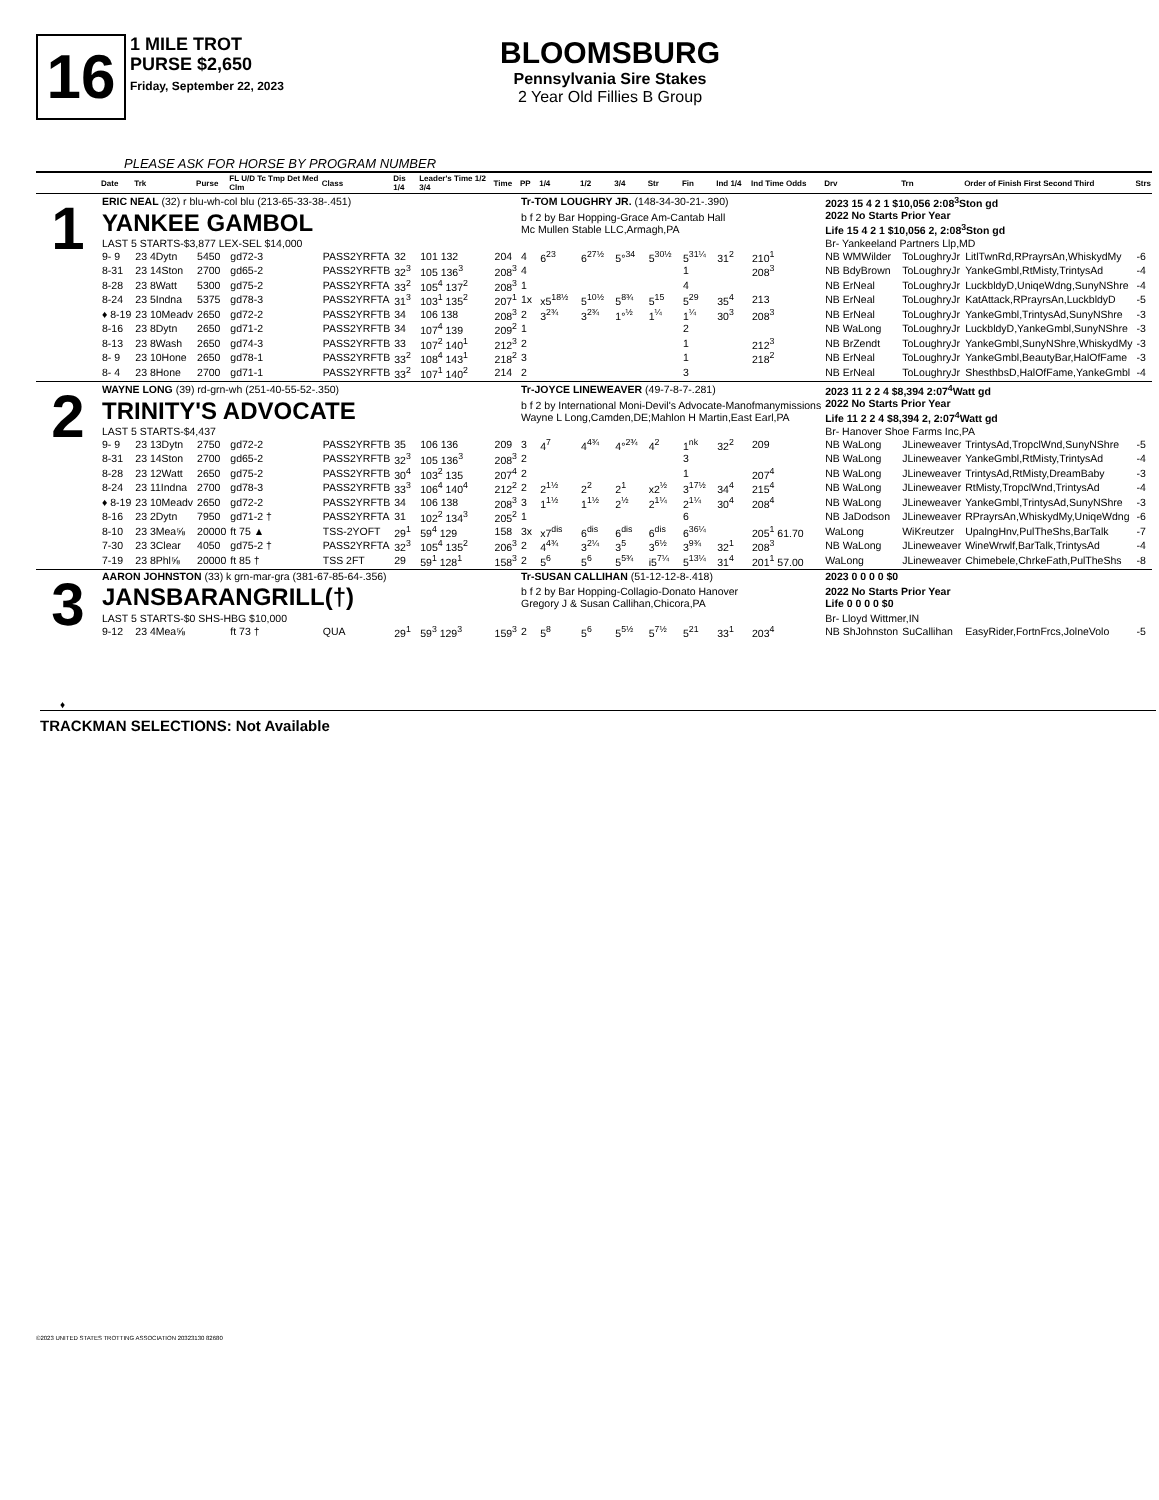16
1 MILE TROT
PURSE $2,650
Friday, September 22, 2023
BLOOMSBURG
Pennsylvania Sire Stakes
2 Year Old Fillies B Group
PLEASE ASK FOR HORSE BY PROGRAM NUMBER
| | Date | Trk | Purse | FL U/D Tc Tmp Det Med Clm | Class | Dis 1/4 | Leader's Time 1/2 3/4 | Time | PP | 1/4 | 1/2 | 3/4 | Str | Fin | Ind 1/4 | Ind Time Odds | Drv | Trn | Order of Finish First Second Third | Strs |
| --- | --- | --- | --- | --- | --- | --- | --- | --- | --- | --- | --- | --- | --- | --- | --- | --- | --- | --- | --- | --- |
| 1 | ERIC NEAL (32) r blu-wh-col blu (213-65-33-38-.451) | | | | | | | | Tr-TOM LOUGHRY JR. (148-34-30-21-.390) | | | | | | | | 2023 15 4 2 1 $10,056 2:08<sup>3</sup>Ston gd | | | |
| | YANKEE GAMBOL | | | | | | | | b f 2 by Bar Hopping-Grace Am-Cantab Hall Mc Mullen Stable LLC,Armagh,PA | | | | | | | | 2022 No Starts Prior Year Life 15 4 2 1 $10,056 2, 2:08<sup>3</sup>Ston gd | | | |
| | LAST 5 STARTS-$3,877 LEX-SEL $14,000 | | | | | | | | | | | | | | | | Br- Yankeeland Partners Llp,MD | | | |
| | 9- 9 | 23 4Dytn | 5450 | gd72-3 | PASS2YRFTA | 32 | 101 132 | 204 | 4 | 6<sup>23</sup> | 6<sup>27½</sup> | 5°<sup>34</sup> | 5<sup>30½</sup> | 5<sup>31¼</sup> | 31<sup>2</sup> | 210<sup>1</sup> | NB WMWilder | ToLoughryJr | LitlTwnRd,RPrayrsAn,WhiskydMy | -6 |
| | 8-31 | 23 14Ston | 2700 | gd65-2 | PASS2YRFTB | 32<sup>3</sup> | 105 136<sup>3</sup> | 208<sup>3</sup> | 4 | | | | | 1 | | 208<sup>3</sup> | NB BdyBrown | ToLoughryJr | YankeGmbl,RtMisty,TrintysAd | -4 |
| | 8-28 | 23 8Watt | 5300 | gd75-2 | PASS2YRFTA | 33<sup>2</sup> | 105<sup>4</sup> 137<sup>2</sup> | 208<sup>3</sup> | 1 | | | | | 4 | | | NB ErNeal | ToLoughryJr | LuckbldyD,UniqeWdng,SunyNShre | -4 |
| | 8-24 | 23 5Indna | 5375 | gd78-3 | PASS2YRFTA | 31<sup>3</sup> | 103<sup>1</sup> 135<sup>2</sup> | 207<sup>1</sup> | 1x | x5<sup>18½</sup> | 5<sup>10½</sup> | 5<sup>8¾</sup> | 5<sup>15</sup> | 5<sup>29</sup> | 35<sup>4</sup> | 213 | NB ErNeal | ToLoughryJr | KatAttack,RPrayrsAn,LuckbldyD | -5 |
| | ♦ 8-19 | 23 10Meadv | 2650 | gd72-2 | PASS2YRFTB | 34 | 106 138 | 208<sup>3</sup> | 2 | 3<sup>2¾</sup> | 3<sup>2¾</sup> | 1°<sup>½</sup> | 1<sup>¼</sup> | 1<sup>¼</sup> | 30<sup>3</sup> | 208<sup>3</sup> | NB ErNeal | ToLoughryJr | YankeGmbl,TrintysAd,SunyNShre | -3 |
| | 8-16 | 23 8Dytn | 2650 | gd71-2 | PASS2YRFTB | 34 | 107<sup>4</sup> 139 | 209<sup>2</sup> | 1 | | | | | 2 | | | NB WaLong | ToLoughryJr | LuckbldyD,YankeGmbl,SunyNShre | -3 |
| | 8-13 | 23 8Wash | 2650 | gd74-3 | PASS2YRFTB | 33 | 107<sup>2</sup> 140<sup>1</sup> | 212<sup>3</sup> | 2 | | | | | 1 | | 212<sup>3</sup> | NB BrZendt | ToLoughryJr | YankeGmbl,SunyNShre,WhiskydMy | -3 |
| | 8- 9 | 23 10Hone | 2650 | gd78-1 | PASS2YRFTB | 33<sup>2</sup> | 108<sup>4</sup> 143<sup>1</sup> | 218<sup>2</sup> | 3 | | | | | 1 | | 218<sup>2</sup> | NB ErNeal | ToLoughryJr | YankeGmbl,BeautyBar,HalOfFame | -3 |
| | 8- 4 | 23 8Hone | 2700 | gd71-1 | PASS2YRFTB | 33<sup>2</sup> | 107<sup>1</sup> 140<sup>2</sup> | 214 | 2 | | | | | 3 | | | NB ErNeal | ToLoughryJr | ShesthbsD,HalOfFame,YankeGmbl | -4 |
| 2 | WAYNE LONG (39) rd-grn-wh (251-40-55-52-.350) | | | | | | | | Tr-JOYCE LINEWEAVER (49-7-8-7-.281) | | | | | | | | 2023 11 2 2 4 $8,394 2:07<sup>4</sup>Watt gd | | | |
| | TRINITY'S ADVOCATE | | | | | | | | b f 2 by International Moni-Devil's Advocate-Manofmanymissions Wayne L Long,Camden,DE;Mahlon H Martin,East Earl,PA | | | | | | | | 2022 No Starts Prior Year Life 11 2 2 4 $8,394 2, 2:07<sup>4</sup>Watt gd | | | |
| | LAST 5 STARTS-$4,437 | | | | | | | | | | | | | | | | Br- Hanover Shoe Farms Inc,PA | | | |
| | 9- 9 | 23 13Dytn | 2750 | gd72-2 | PASS2YRFTB | 35 | 106 136 | 209 | 3 | 4<sup>7</sup> | 4<sup>4¾</sup> | 4°<sup>2¾</sup> | 4<sup>2</sup> | 1<sup>nk</sup> | 32<sup>2</sup> | 209 | NB WaLong | JLineweaver | TrintysAd,TropclWnd,SunyNShre | -5 |
| | 8-31 | 23 14Ston | 2700 | gd65-2 | PASS2YRFTB | 32<sup>3</sup> | 105 136<sup>3</sup> | 208<sup>3</sup> | 2 | | | | | 3 | | | NB WaLong | JLineweaver | YankeGmbl,RtMisty,TrintysAd | -4 |
| | 8-28 | 23 12Watt | 2650 | gd75-2 | PASS2YRFTB | 30<sup>4</sup> | 103<sup>2</sup> 135 | 207<sup>4</sup> | 2 | | | | | 1 | | 207<sup>4</sup> | NB WaLong | JLineweaver | TrintysAd,RtMisty,DreamBaby | -3 |
| | 8-24 | 23 11Indna | 2700 | gd78-3 | PASS2YRFTB | 33<sup>3</sup> | 106<sup>4</sup> 140<sup>4</sup> | 212<sup>2</sup> | 2 | 2<sup>1½</sup> | 2<sup>2</sup> | 2<sup>1</sup> | x2<sup>½</sup> | 3<sup>17½</sup> | 34<sup>4</sup> | 215<sup>4</sup> | NB WaLong | JLineweaver | RtMisty,TropclWnd,TrintysAd | -4 |
| | ♦ 8-19 | 23 10Meadv | 2650 | gd72-2 | PASS2YRFTB | 34 | 106 138 | 208<sup>3</sup> | 3 | 1<sup>1½</sup> | 1<sup>1½</sup> | 2<sup>½</sup> | 2<sup>1¼</sup> | 2<sup>1¼</sup> | 30<sup>4</sup> | 208<sup>4</sup> | NB WaLong | JLineweaver | YankeGmbl,TrintysAd,SunyNShre | -3 |
| | 8-16 | 23 2Dytn | 7950 | gd71-2 † | PASS2YRFTA | 31 | 102<sup>2</sup> 134<sup>3</sup> | 205<sup>2</sup> | 1 | | | | | 6 | | | NB JaDodson | JLineweaver | RPrayrsAn,WhiskydMy,UniqeWdng | -6 |
| | 8-10 | 23 3Mea⅝ | 20000 | ft 75 ▲ | TSS-2YOFT | 29<sup>1</sup> | 59<sup>4</sup> 129 | 158 | 3x | x7<sup>dis</sup> | 6<sup>dis</sup> | 6<sup>dis</sup> | 6<sup>dis</sup> | 6<sup>36¼</sup> | | 205<sup>1</sup> 61.70 | WaLong | WiKreutzer | UpalngHnv,PulTheShs,BarTalk | -7 |
| | 7-30 | 23 3Clear | 4050 | gd75-2 † | PASS2YRFTA | 32<sup>3</sup> | 105<sup>4</sup> 135<sup>2</sup> | 206<sup>3</sup> | 2 | 4<sup>4¾</sup> | 3<sup>2¼</sup> | 3<sup>5</sup> | 3<sup>6½</sup> | 3<sup>9¾</sup> | 32<sup>1</sup> | 208<sup>3</sup> | NB WaLong | JLineweaver | WineWrwlf,BarTalk,TrintysAd | -4 |
| | 7-19 | 23 8Phl⅝ | 20000 | ft 85 † | TSS 2FT | 29 | 59<sup>1</sup> 128<sup>1</sup> | 158<sup>3</sup> | 2 | 5<sup>6</sup> | 5<sup>6</sup> | 5<sup>5¾</sup> | i5<sup>7¼</sup> | 5<sup>13¼</sup> | 31<sup>4</sup> | 201<sup>1</sup> 57.00 | WaLong | JLineweaver | Chimebele,ChrkeFath,PulTheShs | -8 |
| 3 | AARON JOHNSTON (33) k grn-mar-gra (381-67-85-64-.356) | | | | | | | | Tr-SUSAN CALLIHAN (51-12-12-8-.418) | | | | | | | | 2023 0 0 0 0 $0 | | | |
| | JANSBARANGRILL(†) | | | | | | | | b f 2 by Bar Hopping-Collagio-Donato Hanover Gregory J & Susan Callihan,Chicora,PA | | | | | | | | 2022 No Starts Prior Year Life 0 0 0 0 $0 | | | |
| | LAST 5 STARTS-$0 SHS-HBG $10,000 | | | | | | | | | | | | | | | | Br- Lloyd Wittmer,IN | | | |
| | 9-12 | 23 4Mea⅝ | | ft 73 † | QUA | 29<sup>1</sup> | 59<sup>3</sup> 129<sup>3</sup> | 159<sup>3</sup> | 2 | 5<sup>8</sup> | 5<sup>6</sup> | 5<sup>5½</sup> | 5<sup>7½</sup> | 5<sup>21</sup> | 33<sup>1</sup> | 203<sup>4</sup> | NB ShJohnston | SuCallihan | EasyRider,FortnFrcs,JolneVolo | -5 |
♦
TRACKMAN SELECTIONS: Not Available
©2023 UNITED STATES TROTTING ASSOCIATION 20323130 82680